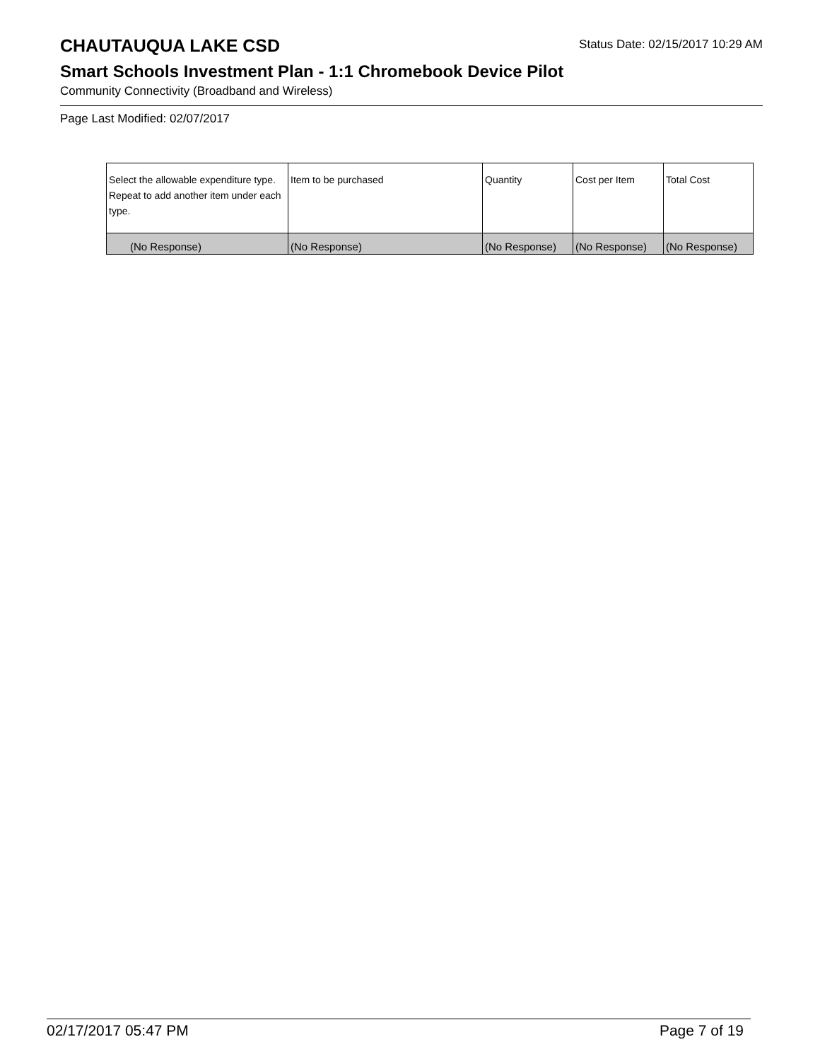CHAUTAUQUA LAKE CSD
Status Date: 02/15/2017 10:29 AM
Smart Schools Investment Plan - 1:1 Chromebook Device Pilot
Community Connectivity (Broadband and Wireless)
Page Last Modified: 02/07/2017
| Select the allowable expenditure type. Repeat to add another item under each type. | Item to be purchased | Quantity | Cost per Item | Total Cost |
| --- | --- | --- | --- | --- |
| (No Response) | (No Response) | (No Response) | (No Response) | (No Response) |
02/17/2017 05:47 PM Page 7 of 19